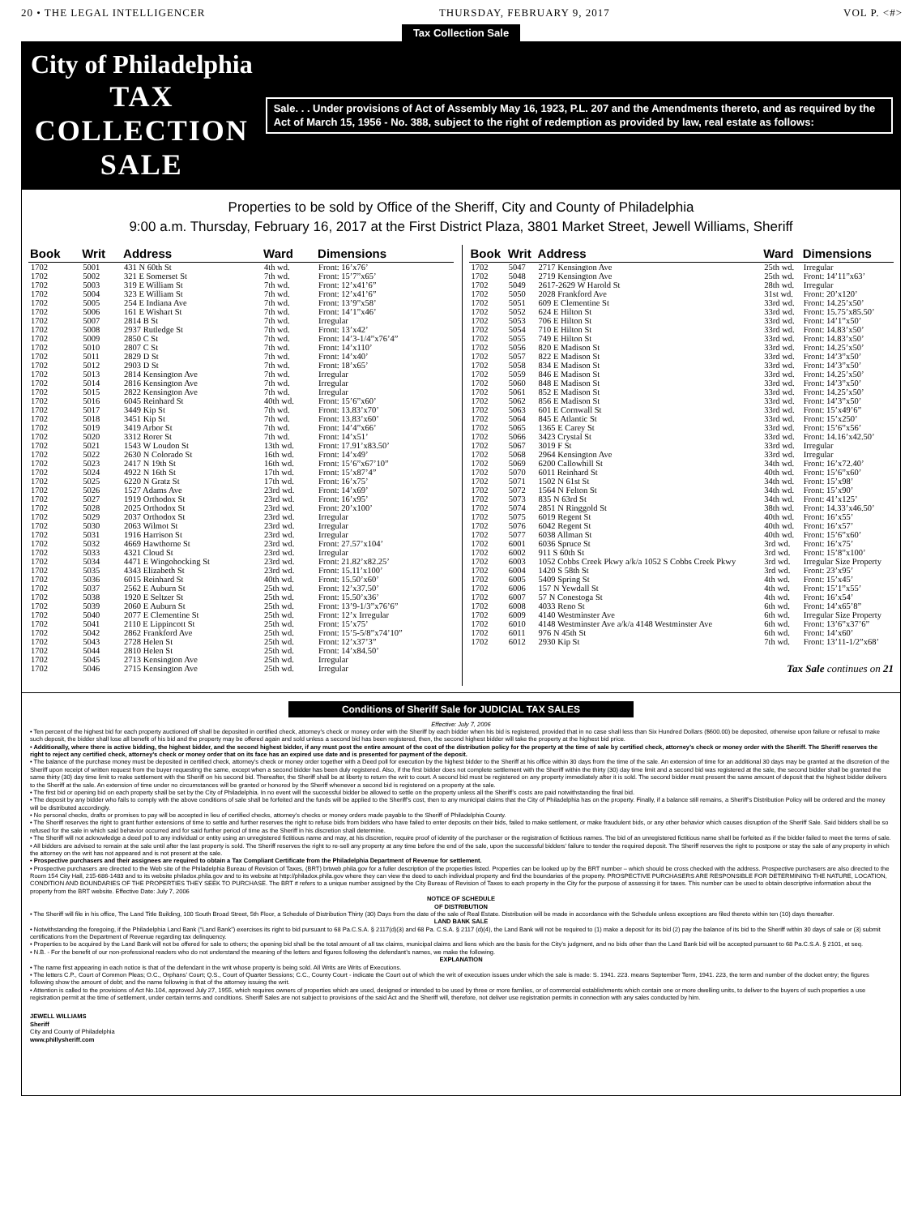20 • THE LEGAL INTELLIGENCER THURSDAY, FEBRUARY 9, 2017 VOL P. <#>
Tax Collection Sale
City of Philadelphia
TAX COLLECTION SALE
Sale. . . Under provisions of Act of Assembly May 16, 1923, P.L. 207 and the Amendments thereto, and as required by the Act of March 15, 1956 - No. 388, subject to the right of redemption as provided by law, real estate as follows:
Properties to be sold by Office of the Sheriff, City and County of Philadelphia
9:00 a.m. Thursday, February 16, 2017 at the First District Plaza, 3801 Market Street, Jewell Williams, Sheriff
| Book | Writ | Address | Ward | Dimensions |
| --- | --- | --- | --- | --- |
| 1702 | 5001 | 431 N 60th St | 4th wd. | Front: 16’x76’ |
| 1702 | 5002 | 321 E Somerset St | 7th wd. | Front: 15’7”x65’ |
| 1702 | 5003 | 319 E William St | 7th wd. | Front: 12’x41’6” |
| 1702 | 5004 | 323 E William St | 7th wd. | Front: 12’x41’6” |
| 1702 | 5005 | 254 E Indiana Ave | 7th wd. | Front: 13’9”x58’ |
| 1702 | 5006 | 161 E Wishart St | 7th wd. | Front: 14’1”x46’ |
| 1702 | 5007 | 2814 B St | 7th wd. | Irregular |
| 1702 | 5008 | 2937 Rutledge St | 7th wd. | Front: 13’x42’ |
| 1702 | 5009 | 2850 C St | 7th wd. | Front: 14’3-1/4”x76’4” |
| 1702 | 5010 | 2807 C St | 7th wd. | Front: 14’x110’ |
| 1702 | 5011 | 2829 D St | 7th wd. | Front: 14’x40’ |
| 1702 | 5012 | 2903 D St | 7th wd. | Front: 18’x65’ |
| 1702 | 5013 | 2814 Kensington Ave | 7th wd. | Irregular |
| 1702 | 5014 | 2816 Kensington Ave | 7th wd. | Irregular |
| 1702 | 5015 | 2822 Kensington Ave | 7th wd. | Irregular |
| 1702 | 5016 | 6045 Reinhard St | 40th wd. | Front: 15’6”x60’ |
| 1702 | 5017 | 3449 Kip St | 7th wd. | Front: 13.83’x70’ |
| 1702 | 5018 | 3451 Kip St | 7th wd. | Front: 13.83’x60’ |
| 1702 | 5019 | 3419 Arbor St | 7th wd. | Front: 14’4”x66’ |
| 1702 | 5020 | 3312 Rorer St | 7th wd. | Front: 14’x51’ |
| 1702 | 5021 | 1543 W Loudon St | 13th wd. | Front: 17.91’x83.50’ |
| 1702 | 5022 | 2630 N Colorado St | 16th wd. | Front: 14’x49’ |
| 1702 | 5023 | 2417 N 19th St | 16th wd. | Front: 15’6”x67’10” |
| 1702 | 5024 | 4922 N 16th St | 17th wd. | Front: 15’x87’4” |
| 1702 | 5025 | 6220 N Gratz St | 17th wd. | Front: 16’x75’ |
| 1702 | 5026 | 1527 Adams Ave | 23rd wd. | Front: 14’x69’ |
| 1702 | 5027 | 1919 Orthodox St | 23rd wd. | Front: 16’x95’ |
| 1702 | 5028 | 2025 Orthodox St | 23rd wd. | Front: 20’x100’ |
| 1702 | 5029 | 2037 Orthodox St | 23rd wd. | Irregular |
| 1702 | 5030 | 2063 Wilmot St | 23rd wd. | Irregular |
| 1702 | 5031 | 1916 Harrison St | 23rd wd. | Irregular |
| 1702 | 5032 | 4669 Hawthorne St | 23rd wd. | Front: 27.57’x104’ |
| 1702 | 5033 | 4321 Cloud St | 23rd wd. | Irregular |
| 1702 | 5034 | 4471 E Wingohocking St | 23rd wd. | Front: 21.82’x82.25’ |
| 1702 | 5035 | 4343 Elizabeth St | 23rd wd. | Front: 15.11’x100’ |
| 1702 | 5036 | 6015 Reinhard St | 40th wd. | Front: 15.50’x60’ |
| 1702 | 5037 | 2562 E Auburn St | 25th wd. | Front: 12’x37.50’ |
| 1702 | 5038 | 1920 E Seltzer St | 25th wd. | Front: 15.50’x36’ |
| 1702 | 5039 | 2060 E Auburn St | 25th wd. | Front: 13’9-1/3”x76’6” |
| 1702 | 5040 | 2077 E Clementine St | 25th wd. | Front: 12’x Irregular |
| 1702 | 5041 | 2110 E Lippincott St | 25th wd. | Front: 15’x75’ |
| 1702 | 5042 | 2862 Frankford Ave | 25th wd. | Front: 15’5-5/8”x74’10” |
| 1702 | 5043 | 2728 Helen St | 25th wd. | Front: 12’x37’3” |
| 1702 | 5044 | 2810 Helen St | 25th wd. | Front: 14’x84.50’ |
| 1702 | 5045 | 2713 Kensington Ave | 25th wd. | Irregular |
| 1702 | 5046 | 2715 Kensington Ave | 25th wd. | Irregular |
| Book | Writ | Address | Ward | Dimensions |
| --- | --- | --- | --- | --- |
| 1702 | 5047 | 2717 Kensington Ave | 25th wd. | Irregular |
| 1702 | 5048 | 2719 Kensington Ave | 25th wd. | Front: 14’11”x63’ |
| 1702 | 5049 | 2617-2629 W Harold St | 28th wd. | Irregular |
| 1702 | 5050 | 2028 Frankford Ave | 31st wd. | Front: 20’x120’ |
| 1702 | 5051 | 609 E Clementine St | 33rd wd. | Front: 14.25’x50’ |
| 1702 | 5052 | 624 E Hilton St | 33rd wd. | Front: 15.75’x85.50’ |
| 1702 | 5053 | 706 E Hilton St | 33rd wd. | Front: 14’1”x50’ |
| 1702 | 5054 | 710 E Hilton St | 33rd wd. | Front: 14.83’x50’ |
| 1702 | 5055 | 749 E Hilton St | 33rd wd. | Front: 14.83’x50’ |
| 1702 | 5056 | 820 E Madison St | 33rd wd. | Front: 14.25’x50’ |
| 1702 | 5057 | 822 E Madison St | 33rd wd. | Front: 14’3”x50’ |
| 1702 | 5058 | 834 E Madison St | 33rd wd. | Front: 14’3”x50’ |
| 1702 | 5059 | 846 E Madison St | 33rd wd. | Front: 14.25’x50’ |
| 1702 | 5060 | 848 E Madison St | 33rd wd. | Front: 14’3”x50’ |
| 1702 | 5061 | 852 E Madison St | 33rd wd. | Front: 14.25’x50’ |
| 1702 | 5062 | 856 E Madison St | 33rd wd. | Front: 14’3”x50’ |
| 1702 | 5063 | 601 E Cornwall St | 33rd wd. | Front: 15’x49’6” |
| 1702 | 5064 | 845 E Atlantic St | 33rd wd. | Front: 15’x250’ |
| 1702 | 5065 | 1365 E Carey St | 33rd wd. | Front: 15’6”x56’ |
| 1702 | 5066 | 3423 Crystal St | 33rd wd. | Front: 14.16’x42.50’ |
| 1702 | 5067 | 3019 F St | 33rd wd. | Irregular |
| 1702 | 5068 | 2964 Kensington Ave | 33rd wd. | Irregular |
| 1702 | 5069 | 6200 Callowhill St | 34th wd. | Front: 16’x72.40’ |
| 1702 | 5070 | 6011 Reinhard St | 40th wd. | Front: 15’6”x60’ |
| 1702 | 5071 | 1502 N 61st St | 34th wd. | Front: 15’x98’ |
| 1702 | 5072 | 1564 N Felton St | 34th wd. | Front: 15’x90’ |
| 1702 | 5073 | 835 N 63rd St | 34th wd. | Front: 41’x125’ |
| 1702 | 5074 | 2851 N Ringgold St | 38th wd. | Front: 14.33’x46.50’ |
| 1702 | 5075 | 6019 Regent St | 40th wd. | Front: 16’x55’ |
| 1702 | 5076 | 6042 Regent St | 40th wd. | Front: 16’x57’ |
| 1702 | 5077 | 6038 Allman St | 40th wd. | Front: 15’6”x60’ |
| 1702 | 6001 | 6036 Spruce St | 3rd wd. | Front: 16’x75’ |
| 1702 | 6002 | 911 S 60th St | 3rd wd. | Front: 15’8”x100’ |
| 1702 | 6003 | 1052 Cobbs Creek Pkwy a/k/a 1052 S Cobbs Creek Pkwy | 3rd wd. | Irregular Size Property |
| 1702 | 6004 | 1420 S 58th St | 3rd wd. | Front: 23’x95’ |
| 1702 | 6005 | 5409 Spring St | 4th wd. | Front: 15’x45’ |
| 1702 | 6006 | 157 N Yewdall St | 4th wd. | Front: 15’1”x55’ |
| 1702 | 6007 | 57 N Conestoga St | 4th wd. | Front: 16’x54’ |
| 1702 | 6008 | 4033 Reno St | 6th wd. | Front: 14’x65’8” |
| 1702 | 6009 | 4140 Westminster Ave | 6th wd. | Irregular Size Property |
| 1702 | 6010 | 4148 Westminster Ave a/k/a 4148 Westminster Ave | 6th wd. | Front: 13’6”x37’6” |
| 1702 | 6011 | 976 N 45th St | 6th wd. | Front: 14’x60’ |
| 1702 | 6012 | 2930 Kip St | 7th wd. | Front: 13’11-1/2”x68’ |
Tax Sale continues on 21
Conditions of Sheriff Sale for JUDICIAL TAX SALES
Effective: July 7, 2006
• Ten percent of the highest bid for each property auctioned off shall be deposited in certified check, attorney’s check or money order with the Sheriff by each bidder when his bid is registered, provided that in no case shall less than Six Hundred Dollars ($600.00) be deposited, otherwise upon failure or refusal to make such deposit, the bidder shall lose all benefit of his bid and the property may be offered again and sold unless a second bid has been registered, then, the second highest bidder will take the property at the highest bid price.
• Additionally, where there is active bidding, the highest bidder, and the second highest bidder, if any must post the entire amount of the cost of the distribution policy for the property at the time of sale by certified check, attorney’s check or money order with the Sheriff. The Sheriff reserves the right to reject any certified check, attorney’s check or money order that on its face has an expired use date and is presented for payment of the deposit.
• The balance of the purchase money must be deposited in certified check, attorney’s check or money order together with a Deed poll for execution by the highest bidder to the Sheriff at his office within 30 days from the time of the sale. An extension of time for an additional 30 days may be granted at the discretion of the Sheriff upon receipt of written request from the buyer requesting the same, except when a second bidder has been duly registered. Also, if the first bidder does not complete settlement with the Sheriff within the thirty (30) day time limit and a second bid was registered at the sale, the second bidder shall be granted the same thirty (30) day time limit to make settlement with the Sheriff on his second bid. Thereafter, the Sheriff shall be at liberty to return the writ to court. A second bid must be registered on any property immediately after it is sold. The second bidder must present the same amount of deposit that the highest bidder delivers to the Sheriff at the sale. An extension of time under no circumstances will be granted or honored by the Sheriff whenever a second bid is registered on a property at the sale.
• The first bid or opening bid on each property shall be set by the City of Philadelphia. In no event will the successful bidder be allowed to settle on the property unless all the Sheriff’s costs are paid notwithstanding the final bid.
• The deposit by any bidder who fails to comply with the above conditions of sale shall be forfeited and the funds will be applied to the Sheriff’s cost, then to any municipal claims that the City of Philadelphia has on the property. Finally, if a balance still remains, a Sheriff’s Distribution Policy will be ordered and the money will be distributed accordingly.
• No personal checks, drafts or promises to pay will be accepted in lieu of certified checks, attorney’s checks or money orders made payable to the Sheriff of Philadelphia County.
• The Sheriff reserves the right to grant further extensions of time to settle and further reserves the right to refuse bids from bidders who have failed to enter deposits on their bids, failed to make settlement, or make fraudulent bids, or any other behavior which causes disruption of the Sheriff Sale. Said bidders shall be so refused for the sale in which said behavior occurred and for said further period of time as the Sheriff in his discretion shall determine.
• The Sheriff will not acknowledge a deed poll to any individual or entity using an unregistered fictitious name and may, at his discretion, require proof of identity of the purchaser or the registration of fictitious names. The bid of an unregistered fictitious name shall be forfeited as if the bidder failed to meet the terms of sale.
• All bidders are advised to remain at the sale until after the last property is sold. The Sheriff reserves the right to re-sell any property at any time before the end of the sale, upon the successful bidders’ failure to tender the required deposit. The Sheriff reserves the right to postpone or stay the sale of any property in which the attorney on the writ has not appeared and is not present at the sale.
• Prospective purchasers and their assignees are required to obtain a Tax Compliant Certificate from the Philadelphia Department of Revenue for settlement.
• Prospective purchasers are directed to the Web site of the Philadelphia Bureau of Revision of Taxes, (BRT) brtweb.phila.gov for a fuller description of the properties listed. Properties can be looked up by the BRT number – which should be cross checked with the address. Prospective purchasers are also directed to the Room 154 City Hall, 215-686-1483 and to its website philadox.phila.gov and to its website at http://philadox.phila.gov where they can view the deed to each individual property and find the boundaries of the property. PROSPECTIVE PURCHASERS ARE RESPONSIBLE FOR DETERMINING THE NATURE, LOCATION, CONDITION AND BOUNDARIES OF THE PROPERTIES THEY SEEK TO PURCHASE. The BRT # refers to a unique number assigned by the City Bureau of Revision of Taxes to each property in the City for the purpose of assessing it for taxes. This number can be used to obtain descriptive information about the property from the BRT website. Effective Date: July 7, 2006
NOTICE OF SCHEDULE
OF DISTRIBUTION
• The Sheriff will file in his office, The Land Title Building, 100 South Broad Street, 5th Floor, a Schedule of Distribution Thirty (30) Days from the date of the sale of Real Estate. Distribution will be made in accordance with the Schedule unless exceptions are filed thereto within ten (10) days thereafter.
LAND BANK SALE
• Notwithstanding the foregoing, if the Philadelphia Land Bank (“Land Bank”) exercises its right to bid pursuant to 68 Pa.C.S.A. § 2117(d)(3) and 68 Pa. C.S.A. § 2117 (d)(4), the Land Bank will not be required to (1) make a deposit for its bid (2) pay the balance of its bid to the Sheriff within 30 days of sale or (3) submit certifications from the Department of Revenue regarding tax delinquency.
• Properties to be acquired by the Land Bank will not be offered for sale to others; the opening bid shall be the total amount of all tax claims, municipal claims and liens which are the basis for the City’s judgment, and no bids other than the Land Bank bid will be accepted pursuant to 68 Pa.C.S.A. § 2101, et seq.
• N.B. - For the benefit of our non-professional readers who do not understand the meaning of the letters and figures following the defendant’s names, we make the following.
EXPLANATION
• The name first appearing in each notice is that of the defendant in the writ whose property is being sold. All Writs are Writs of Executions.
• The letters C.P., Court of Common Pleas; O.C., Orphans’ Court; Q.S., Court of Quarter Sessions; C.C., County Court - indicate the Court out of which the writ of execution issues under which the sale is made: S. 1941. 223. means September Term, 1941. 223, the term and number of the docket entry; the figures following show the amount of debt; and the name following is that of the attorney issuing the writ.
• Attention is called to the provisions of Act No.104, approved July 27, 1955, which requires owners of properties which are used, designed or intended to be used by three or more families, or of commercial establishments which contain one or more dwelling units, to deliver to the buyers of such properties a use registration permit at the time of settlement, under certain terms and conditions. Sheriff Sales are not subject to provisions of the said Act and the Sheriff will, therefore, not deliver use registration permits in connection with any sales conducted by him.
JEWELL WILLIAMS
Sheriff
City and County of Philadelphia
www.phillysheriff.com